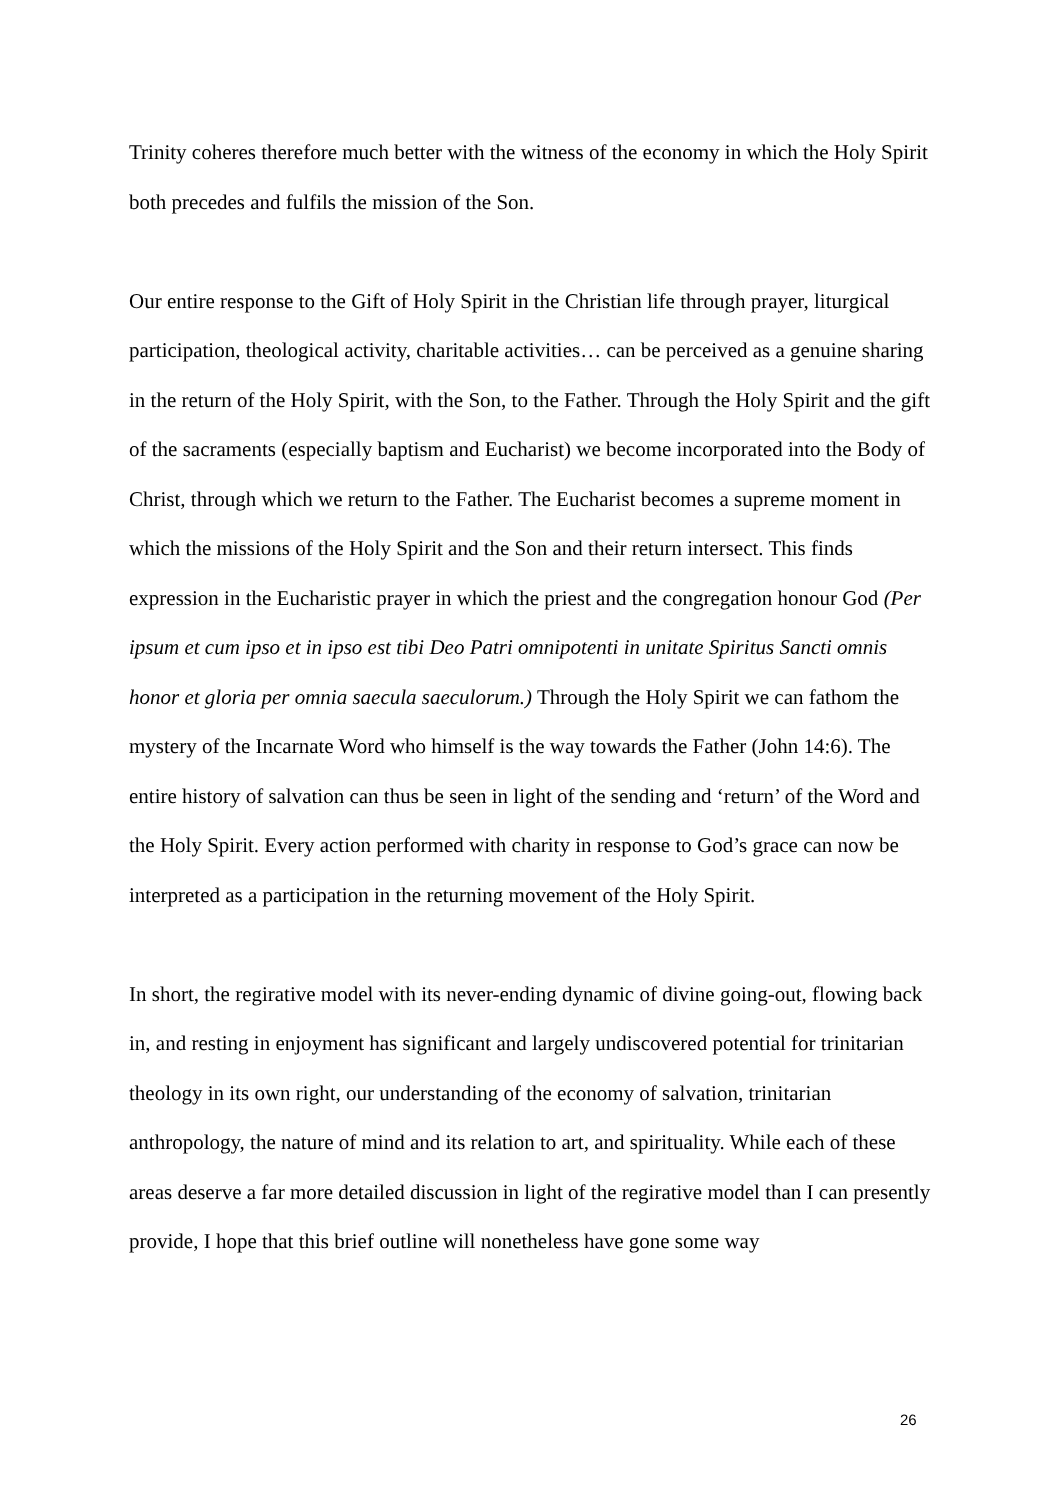Trinity coheres therefore much better with the witness of the economy in which the Holy Spirit both precedes and fulfils the mission of the Son.
Our entire response to the Gift of Holy Spirit in the Christian life through prayer, liturgical participation, theological activity, charitable activities… can be perceived as a genuine sharing in the return of the Holy Spirit, with the Son, to the Father. Through the Holy Spirit and the gift of the sacraments (especially baptism and Eucharist) we become incorporated into the Body of Christ, through which we return to the Father. The Eucharist becomes a supreme moment in which the missions of the Holy Spirit and the Son and their return intersect. This finds expression in the Eucharistic prayer in which the priest and the congregation honour God (Per ipsum et cum ipso et in ipso est tibi Deo Patri omnipotenti in unitate Spiritus Sancti omnis honor et gloria per omnia saecula saeculorum.) Through the Holy Spirit we can fathom the mystery of the Incarnate Word who himself is the way towards the Father (John 14:6). The entire history of salvation can thus be seen in light of the sending and ‘return’ of the Word and the Holy Spirit. Every action performed with charity in response to God’s grace can now be interpreted as a participation in the returning movement of the Holy Spirit.
In short, the regirative model with its never-ending dynamic of divine going-out, flowing back in, and resting in enjoyment has significant and largely undiscovered potential for trinitarian theology in its own right, our understanding of the economy of salvation, trinitarian anthropology, the nature of mind and its relation to art, and spirituality. While each of these areas deserve a far more detailed discussion in light of the regirative model than I can presently provide, I hope that this brief outline will nonetheless have gone some way
26